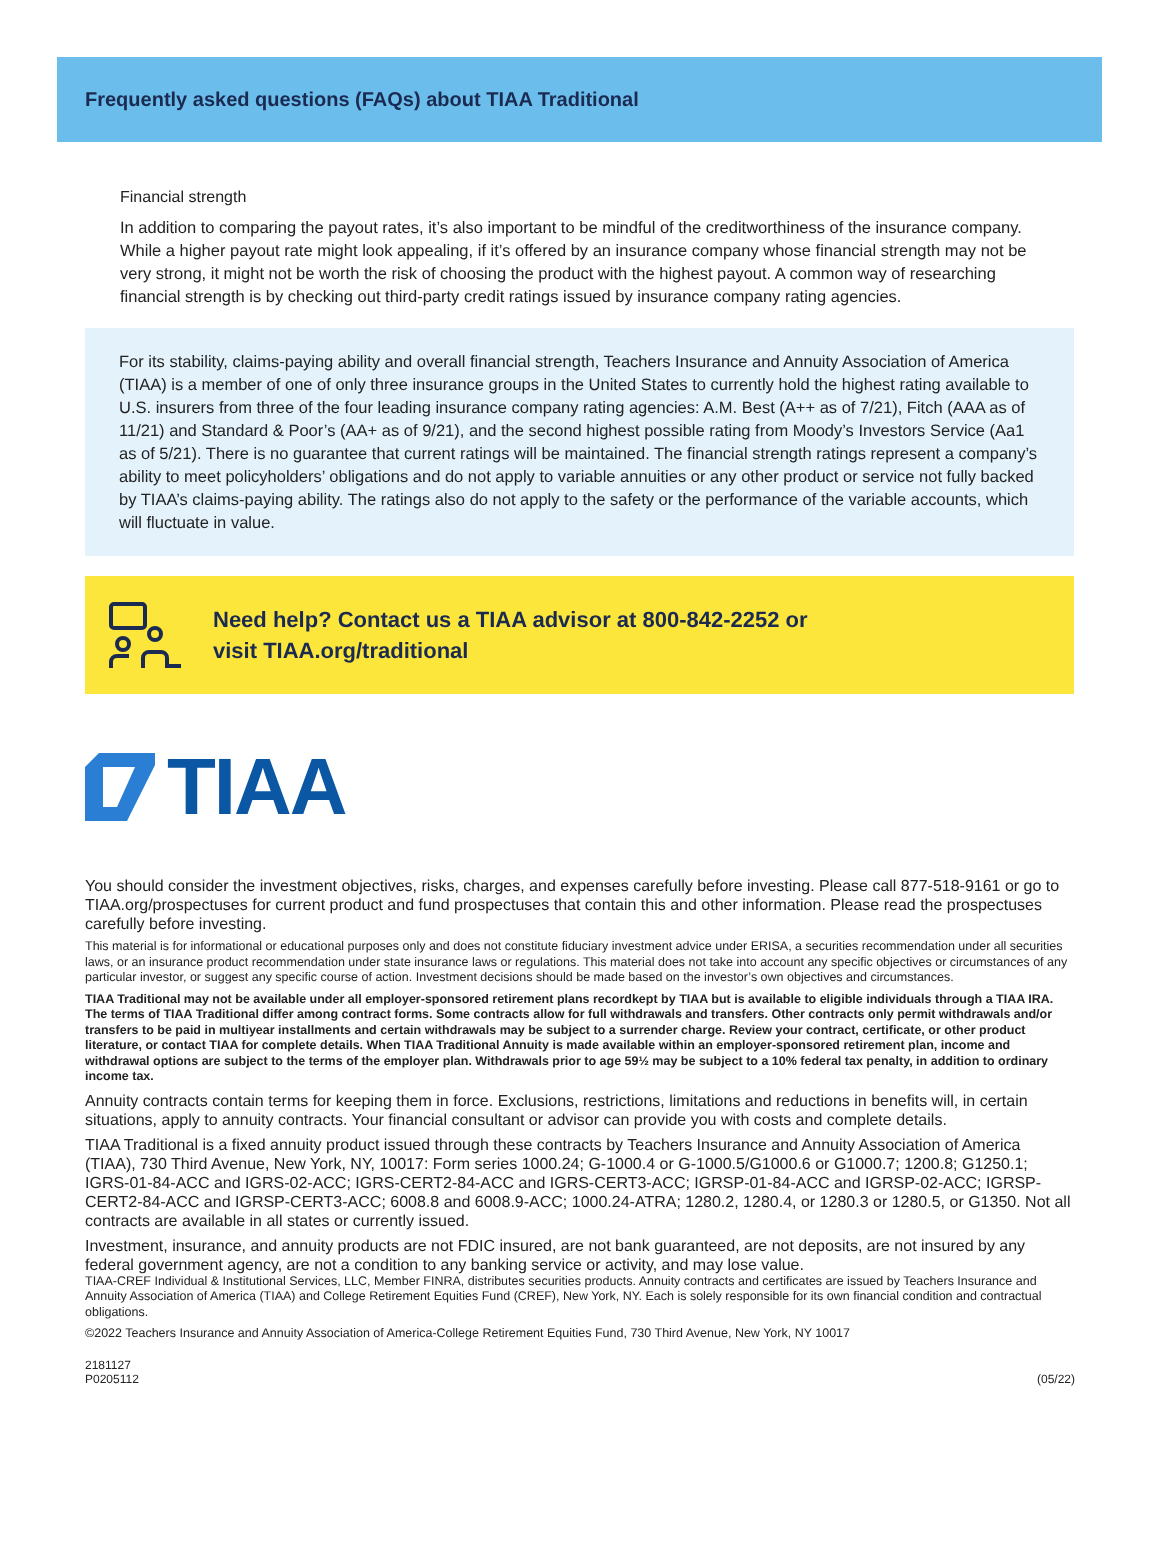Frequently asked questions (FAQs) about TIAA Traditional
Financial strength
In addition to comparing the payout rates, it’s also important to be mindful of the creditworthiness of the insurance company. While a higher payout rate might look appealing, if it’s offered by an insurance company whose financial strength may not be very strong, it might not be worth the risk of choosing the product with the highest payout. A common way of researching financial strength is by checking out third-party credit ratings issued by insurance company rating agencies.
For its stability, claims-paying ability and overall financial strength, Teachers Insurance and Annuity Association of America (TIAA) is a member of one of only three insurance groups in the United States to currently hold the highest rating available to U.S. insurers from three of the four leading insurance company rating agencies: A.M. Best (A++ as of 7/21), Fitch (AAA as of 11/21) and Standard & Poor’s (AA+ as of 9/21), and the second highest possible rating from Moody’s Investors Service (Aa1 as of 5/21). There is no guarantee that current ratings will be maintained. The financial strength ratings represent a company’s ability to meet policyholders’ obligations and do not apply to variable annuities or any other product or service not fully backed by TIAA’s claims-paying ability. The ratings also do not apply to the safety or the performance of the variable accounts, which will fluctuate in value.
Need help? Contact us a TIAA advisor at 800-842-2252 or
visit TIAA.org/traditional
TIAA
You should consider the investment objectives, risks, charges, and expenses carefully before investing. Please call 877-518-9161 or go to TIAA.org/prospectuses for current product and fund prospectuses that contain this and other information. Please read the prospectuses carefully before investing.
This material is for informational or educational purposes only and does not constitute fiduciary investment advice under ERISA, a securities recommendation under all securities laws, or an insurance product recommendation under state insurance laws or regulations. This material does not take into account any specific objectives or circumstances of any particular investor, or suggest any specific course of action. Investment decisions should be made based on the investor’s own objectives and circumstances.
TIAA Traditional may not be available under all employer-sponsored retirement plans recordkept by TIAA but is available to eligible individuals through a TIAA IRA. The terms of TIAA Traditional differ among contract forms. Some contracts allow for full withdrawals and transfers. Other contracts only permit withdrawals and/or transfers to be paid in multiyear installments and certain withdrawals may be subject to a surrender charge. Review your contract, certificate, or other product literature, or contact TIAA for complete details. When TIAA Traditional Annuity is made available within an employer-sponsored retirement plan, income and withdrawal options are subject to the terms of the employer plan. Withdrawals prior to age 59½ may be subject to a 10% federal tax penalty, in addition to ordinary income tax.
Annuity contracts contain terms for keeping them in force. Exclusions, restrictions, limitations and reductions in benefits will, in certain situations, apply to annuity contracts. Your financial consultant or advisor can provide you with costs and complete details.
TIAA Traditional is a fixed annuity product issued through these contracts by Teachers Insurance and Annuity Association of America (TIAA), 730 Third Avenue, New York, NY, 10017: Form series 1000.24; G-1000.4 or G-1000.5/G1000.6 or G1000.7; 1200.8; G1250.1; IGRS-01-84-ACC and IGRS-02-ACC; IGRS-CERT2-84-ACC and IGRS-CERT3-ACC; IGRSP-01-84-ACC and IGRSP-02-ACC; IGRSP-CERT2-84-ACC and IGRSP-CERT3-ACC; 6008.8 and 6008.9-ACC; 1000.24-ATRA; 1280.2, 1280.4, or 1280.3 or 1280.5, or G1350. Not all contracts are available in all states or currently issued.
Investment, insurance, and annuity products are not FDIC insured, are not bank guaranteed, are not deposits, are not insured by any federal government agency, are not a condition to any banking service or activity, and may lose value.
TIAA-CREF Individual & Institutional Services, LLC, Member FINRA, distributes securities products. Annuity contracts and certificates are issued by Teachers Insurance and Annuity Association of America (TIAA) and College Retirement Equities Fund (CREF), New York, NY. Each is solely responsible for its own financial condition and contractual obligations.
©2022 Teachers Insurance and Annuity Association of America-College Retirement Equities Fund, 730 Third Avenue, New York, NY 10017
2181127
P0205112
(05/22)